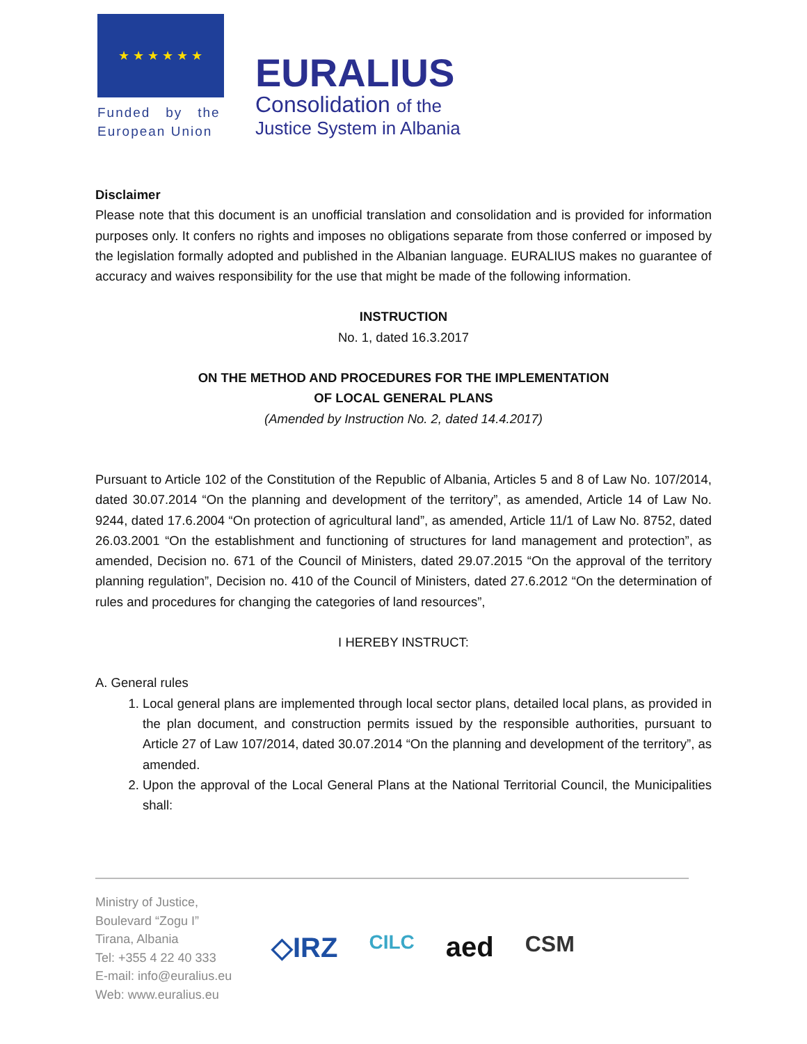★ ★ ★ ★ ★ ★
Funded by the
European Union
EURALIUS
Consolidation of the
Justice System in Albania
Disclaimer
Please note that this document is an unofficial translation and consolidation and is provided for information purposes only. It confers no rights and imposes no obligations separate from those conferred or imposed by the legislation formally adopted and published in the Albanian language. EURALIUS makes no guarantee of accuracy and waives responsibility for the use that might be made of the following information.
INSTRUCTION
No. 1, dated 16.3.2017
ON THE METHOD AND PROCEDURES FOR THE IMPLEMENTATION
OF LOCAL GENERAL PLANS
(Amended by Instruction No. 2, dated 14.4.2017)
Pursuant to Article 102 of the Constitution of the Republic of Albania, Articles 5 and 8 of Law No. 107/2014, dated 30.07.2014 “On the planning and development of the territory”, as amended, Article 14 of Law No. 9244, dated 17.6.2004 “On protection of agricultural land”, as amended, Article 11/1 of Law No. 8752, dated 26.03.2001 “On the establishment and functioning of structures for land management and protection”, as amended, Decision no. 671 of the Council of Ministers, dated 29.07.2015 “On the approval of the territory planning regulation”, Decision no. 410 of the Council of Ministers, dated 27.6.2012 “On the determination of rules and procedures for changing the categories of land resources”,
I HEREBY INSTRUCT:
A. General rules
1. Local general plans are implemented through local sector plans, detailed local plans, as provided in the plan document, and construction permits issued by the responsible authorities, pursuant to Article 27 of Law 107/2014, dated 30.07.2014 “On the planning and development of the territory”, as amended.
2. Upon the approval of the Local General Plans at the National Territorial Council, the Municipalities shall:
Ministry of Justice,
Boulevard “Zogu I”
Tirana, Albania
Tel: +355 4 22 40 333
E-mail: info@euralius.eu
Web: www.euralius.eu
◇IRZ CILC aed CSM